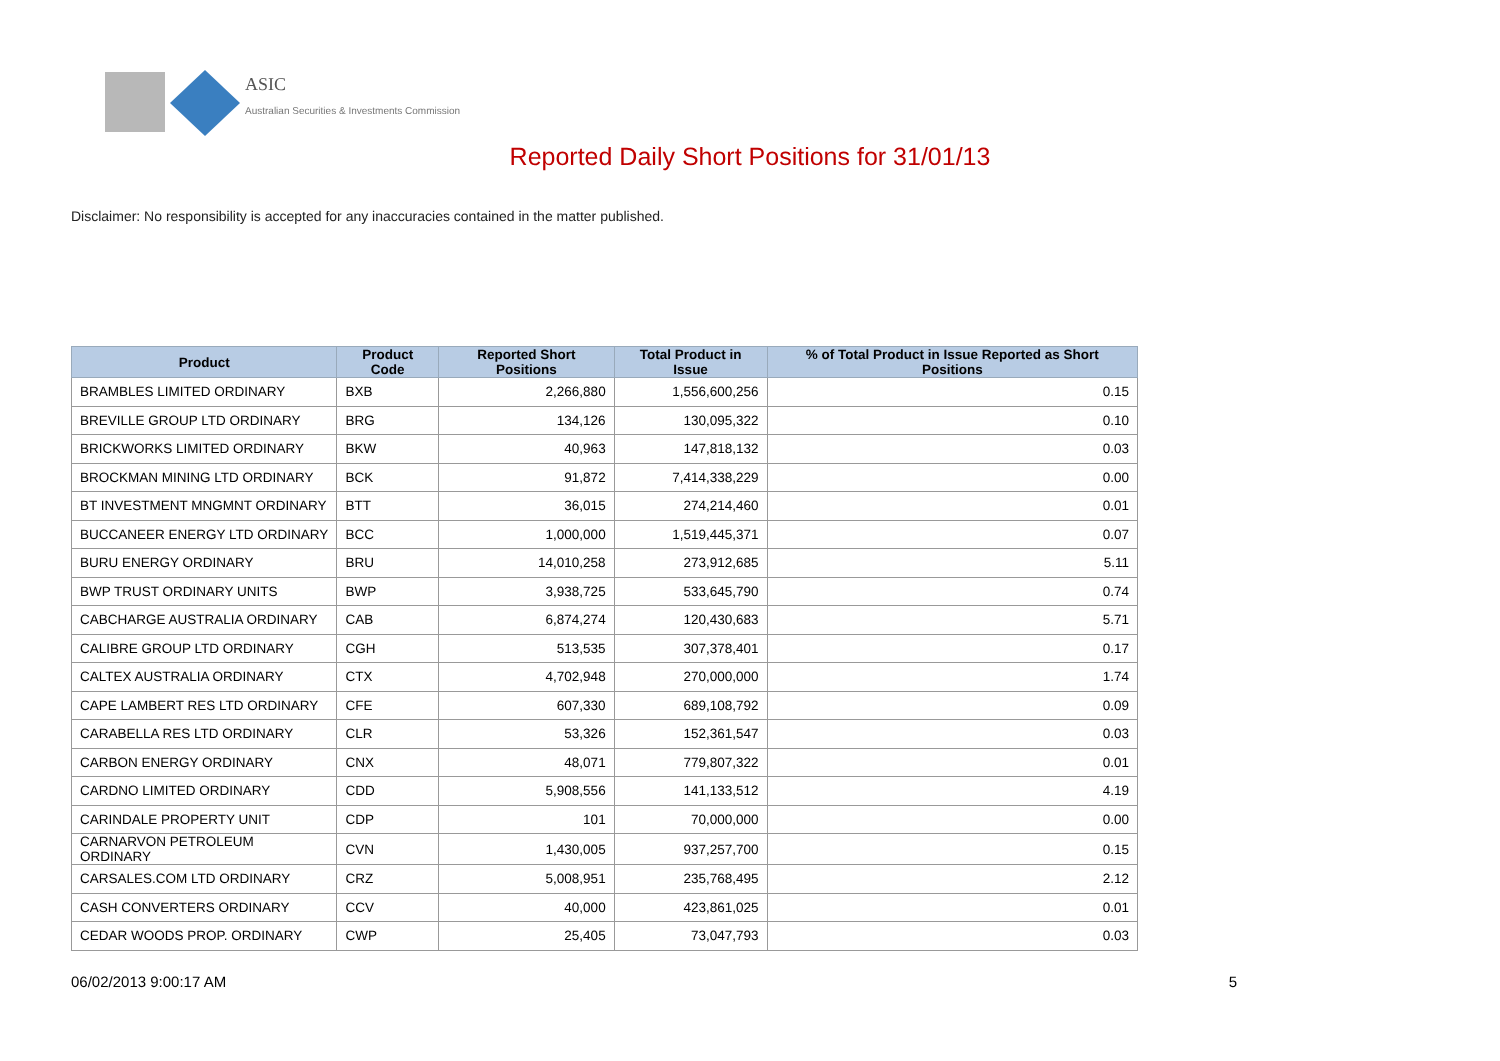ASIC
Australian Securities & Investments Commission
Reported Daily Short Positions for 31/01/13
Disclaimer: No responsibility is accepted for any inaccuracies contained in the matter published.
| Product | Product Code | Reported Short Positions | Total Product in Issue | % of Total Product in Issue Reported as Short Positions |
| --- | --- | --- | --- | --- |
| BRAMBLES LIMITED ORDINARY | BXB | 2,266,880 | 1,556,600,256 | 0.15 |
| BREVILLE GROUP LTD ORDINARY | BRG | 134,126 | 130,095,322 | 0.10 |
| BRICKWORKS LIMITED ORDINARY | BKW | 40,963 | 147,818,132 | 0.03 |
| BROCKMAN MINING LTD ORDINARY | BCK | 91,872 | 7,414,338,229 | 0.00 |
| BT INVESTMENT MNGMNT ORDINARY | BTT | 36,015 | 274,214,460 | 0.01 |
| BUCCANEER ENERGY LTD ORDINARY | BCC | 1,000,000 | 1,519,445,371 | 0.07 |
| BURU ENERGY ORDINARY | BRU | 14,010,258 | 273,912,685 | 5.11 |
| BWP TRUST ORDINARY UNITS | BWP | 3,938,725 | 533,645,790 | 0.74 |
| CABCHARGE AUSTRALIA ORDINARY | CAB | 6,874,274 | 120,430,683 | 5.71 |
| CALIBRE GROUP LTD ORDINARY | CGH | 513,535 | 307,378,401 | 0.17 |
| CALTEX AUSTRALIA ORDINARY | CTX | 4,702,948 | 270,000,000 | 1.74 |
| CAPE LAMBERT RES LTD ORDINARY | CFE | 607,330 | 689,108,792 | 0.09 |
| CARABELLA RES LTD ORDINARY | CLR | 53,326 | 152,361,547 | 0.03 |
| CARBON ENERGY ORDINARY | CNX | 48,071 | 779,807,322 | 0.01 |
| CARDNO LIMITED ORDINARY | CDD | 5,908,556 | 141,133,512 | 4.19 |
| CARINDALE PROPERTY UNIT | CDP | 101 | 70,000,000 | 0.00 |
| CARNARVON PETROLEUM ORDINARY | CVN | 1,430,005 | 937,257,700 | 0.15 |
| CARSALES.COM LTD ORDINARY | CRZ | 5,008,951 | 235,768,495 | 2.12 |
| CASH CONVERTERS ORDINARY | CCV | 40,000 | 423,861,025 | 0.01 |
| CEDAR WOODS PROP. ORDINARY | CWP | 25,405 | 73,047,793 | 0.03 |
06/02/2013 9:00:17 AM 5